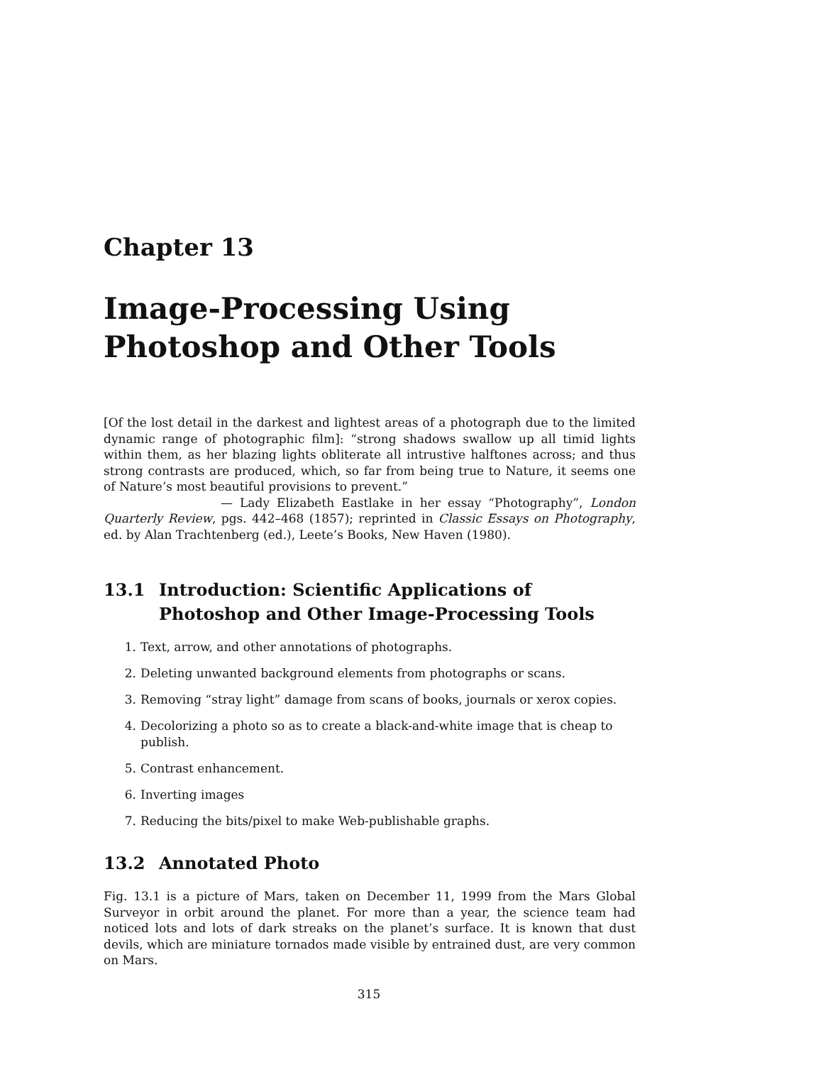Chapter 13
Image-Processing Using Photoshop and Other Tools
[Of the lost detail in the darkest and lightest areas of a photograph due to the limited dynamic range of photographic film]: “strong shadows swallow up all timid lights within them, as her blazing lights obliterate all intrustive halftones across; and thus strong contrasts are produced, which, so far from being true to Nature, it seems one of Nature’s most beautiful provisions to prevent.”
— Lady Elizabeth Eastlake in her essay “Photography”, London Quarterly Review, pgs. 442–468 (1857); reprinted in Classic Essays on Photography, ed. by Alan Trachtenberg (ed.), Leete’s Books, New Haven (1980).
13.1 Introduction: Scientific Applications of Photoshop and Other Image-Processing Tools
1. Text, arrow, and other annotations of photographs.
2. Deleting unwanted background elements from photographs or scans.
3. Removing “stray light” damage from scans of books, journals or xerox copies.
4. Decolorizing a photo so as to create a black-and-white image that is cheap to publish.
5. Contrast enhancement.
6. Inverting images
7. Reducing the bits/pixel to make Web-publishable graphs.
13.2 Annotated Photo
Fig. 13.1 is a picture of Mars, taken on December 11, 1999 from the Mars Global Surveyor in orbit around the planet. For more than a year, the science team had noticed lots and lots of dark streaks on the planet’s surface. It is known that dust devils, which are miniature tornados made visible by entrained dust, are very common on Mars.
315